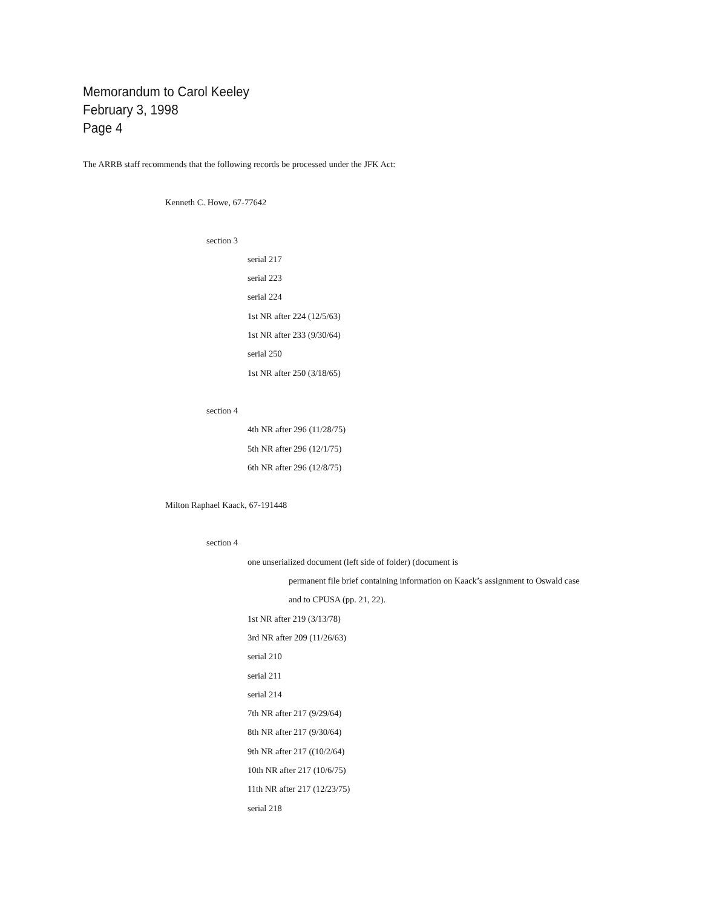Memorandum to Carol Keeley
February 3, 1998
Page 4
The ARRB staff recommends that the following records be processed under the JFK Act:
Kenneth C. Howe, 67-77642
section 3
serial 217
serial 223
serial 224
1st NR after 224 (12/5/63)
1st NR after 233 (9/30/64)
serial 250
1st NR after 250 (3/18/65)
section 4
4th NR after 296 (11/28/75)
5th NR after 296 (12/1/75)
6th NR after 296 (12/8/75)
Milton Raphael Kaack, 67-191448
section 4
one unserialized document (left side of folder) (document is
permanent file brief containing information on Kaack’s assignment to Oswald case
and to CPUSA (pp. 21, 22).
1st NR after 219 (3/13/78)
3rd NR after 209 (11/26/63)
serial 210
serial 211
serial 214
7th NR after 217 (9/29/64)
8th NR after 217 (9/30/64)
9th NR after 217 ((10/2/64)
10th NR after 217 (10/6/75)
11th NR after 217 (12/23/75)
serial 218